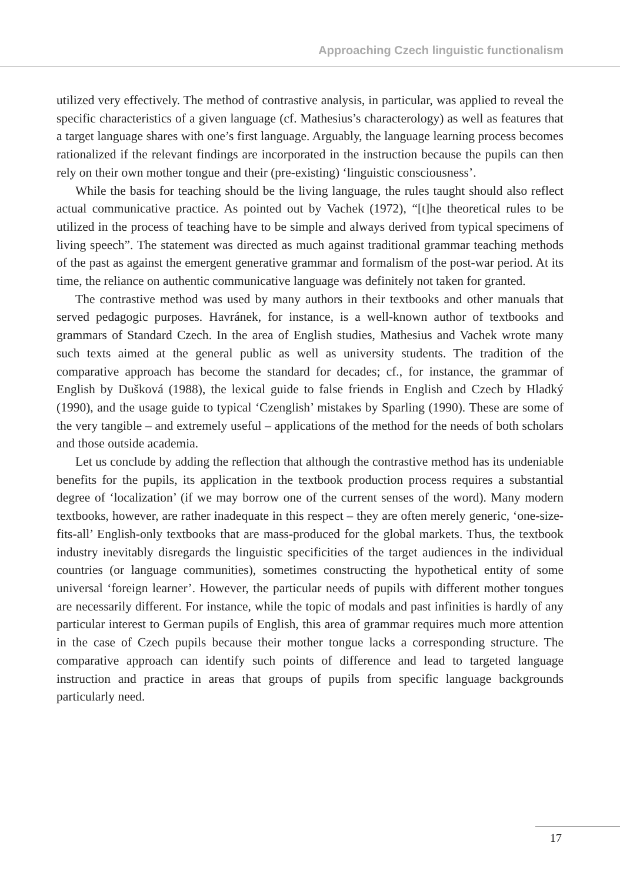Approaching Czech linguistic functionalism
utilized very effectively. The method of contrastive analysis, in particular, was applied to reveal the specific characteristics of a given language (cf. Mathesius’s characterology) as well as features that a target language shares with one’s first language. Arguably, the language learning process becomes rationalized if the relevant findings are incorporated in the instruction because the pupils can then rely on their own mother tongue and their (pre-existing) ‘linguistic consciousness’.
While the basis for teaching should be the living language, the rules taught should also reflect actual communicative practice. As pointed out by Vachek (1972), “[t]he theoretical rules to be utilized in the process of teaching have to be simple and always derived from typical specimens of living speech”. The statement was directed as much against traditional grammar teaching methods of the past as against the emergent generative grammar and formalism of the post-war period. At its time, the reliance on authentic communicative language was definitely not taken for granted.
The contrastive method was used by many authors in their textbooks and other manuals that served pedagogic purposes. Havránek, for instance, is a well-known author of textbooks and grammars of Standard Czech. In the area of English studies, Mathesius and Vachek wrote many such texts aimed at the general public as well as university students. The tradition of the comparative approach has become the standard for decades; cf., for instance, the grammar of English by Dušková (1988), the lexical guide to false friends in English and Czech by Hladký (1990), and the usage guide to typical ‘Czenglish’ mistakes by Sparling (1990). These are some of the very tangible – and extremely useful – applications of the method for the needs of both scholars and those outside academia.
Let us conclude by adding the reflection that although the contrastive method has its undeniable benefits for the pupils, its application in the textbook production process requires a substantial degree of ‘localization’ (if we may borrow one of the current senses of the word). Many modern textbooks, however, are rather inadequate in this respect – they are often merely generic, ‘one-size-fits-all’ English-only textbooks that are mass-produced for the global markets. Thus, the textbook industry inevitably disregards the linguistic specificities of the target audiences in the individual countries (or language communities), sometimes constructing the hypothetical entity of some universal ‘foreign learner’. However, the particular needs of pupils with different mother tongues are necessarily different. For instance, while the topic of modals and past infinities is hardly of any particular interest to German pupils of English, this area of grammar requires much more attention in the case of Czech pupils because their mother tongue lacks a corresponding structure. The comparative approach can identify such points of difference and lead to targeted language instruction and practice in areas that groups of pupils from specific language backgrounds particularly need.
17